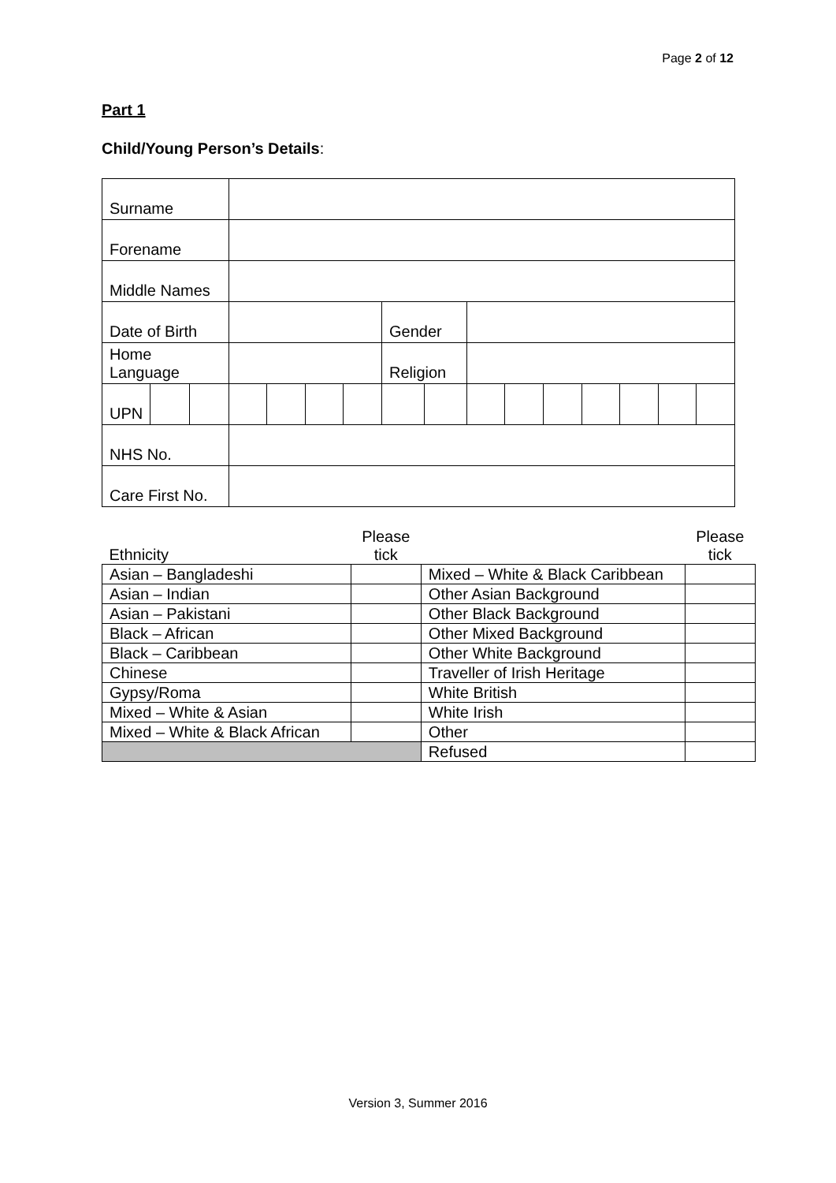Page 2 of 12
Part 1
Child/Young Person’s Details:
| Surname | | | | | | | | | | | | | | | |
| Forename | | | | | | | | | | | | | | | |
| Middle Names | | | | | | | | | | | | | | | |
| Date of Birth | | | | | | | Gender | | | | | | | | |
| Home Language | | | | | | | Religion | | | | | | | | |
| UPN | | | | | | | | | | | | | | | |
| NHS No. | | | | | | | | | | | | | | | |
| Care First No. | | | | | | | | | | | | | | | |
| Ethnicity | Please tick | | Please tick |
| Asian – Bangladeshi | | Mixed – White & Black Caribbean | |
| Asian – Indian | | Other Asian Background | |
| Asian – Pakistani | | Other Black Background | |
| Black – African | | Other Mixed Background | |
| Black – Caribbean | | Other White Background | |
| Chinese | | Traveller of Irish Heritage | |
| Gypsy/Roma | | White British | |
| Mixed – White & Asian | | White Irish | |
| Mixed – White & Black African | | Other | |
| | | Refused | |
Version 3, Summer 2016